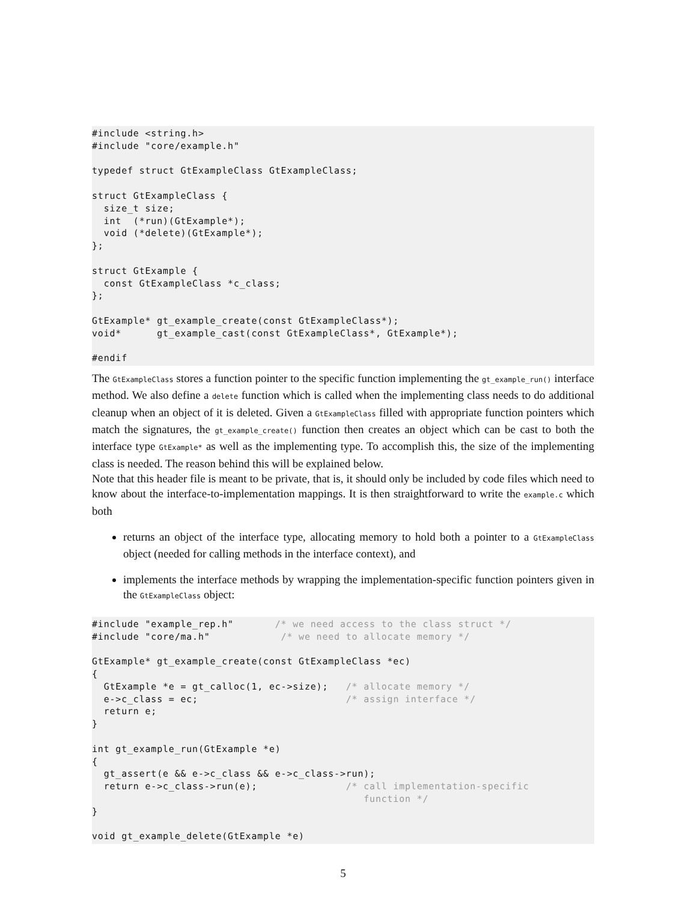#include <string.h>
#include "core/example.h"

typedef struct GtExampleClass GtExampleClass;

struct GtExampleClass {
  size_t size;
  int  (*run)(GtExample*);
  void (*delete)(GtExample*);
};

struct GtExample {
  const GtExampleClass *c_class;
};

GtExample* gt_example_create(const GtExampleClass*);
void*      gt_example_cast(const GtExampleClass*, GtExample*);

#endif
The GtExampleClass stores a function pointer to the specific function implementing the gt_example_run() interface method. We also define a delete function which is called when the implementing class needs to do additional cleanup when an object of it is deleted. Given a GtExampleClass filled with appropriate function pointers which match the signatures, the gt_example_create() function then creates an object which can be cast to both the interface type GtExample* as well as the implementing type. To accomplish this, the size of the implementing class is needed. The reason behind this will be explained below.
Note that this header file is meant to be private, that is, it should only be included by code files which need to know about the interface-to-implementation mappings. It is then straightforward to write the example.c which both
returns an object of the interface type, allocating memory to hold both a pointer to a GtExampleClass object (needed for calling methods in the interface context), and
implements the interface methods by wrapping the implementation-specific function pointers given in the GtExampleClass object:
#include "example_rep.h"       /* we need access to the class struct */
#include "core/ma.h"            /* we need to allocate memory */

GtExample* gt_example_create(const GtExampleClass *ec)
{
  GtExample *e = gt_calloc(1, ec->size);   /* allocate memory */
  e->c_class = ec;                         /* assign interface */
  return e;
}

int gt_example_run(GtExample *e)
{
  gt_assert(e && e->c_class && e->c_class->run);
  return e->c_class->run(e);               /* call implementation-specific
                                              function */
}

void gt_example_delete(GtExample *e)
5